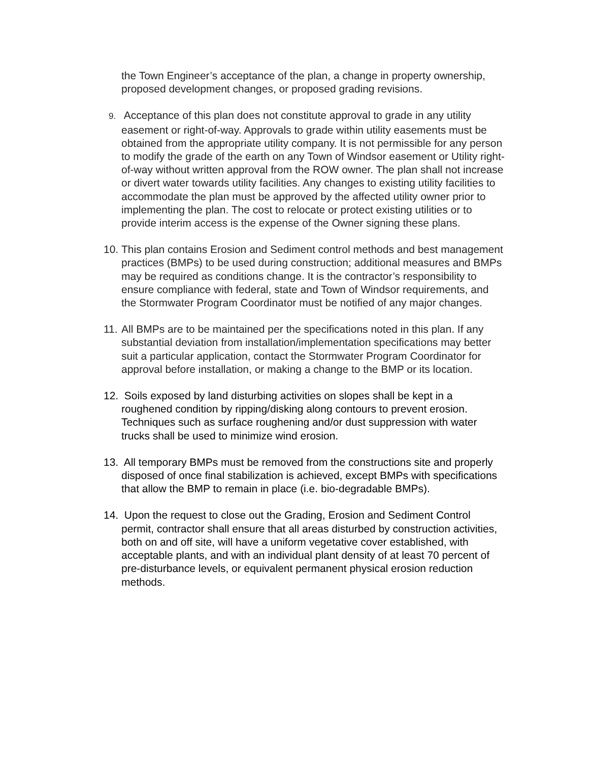the Town Engineer’s acceptance of the plan, a change in property ownership, proposed development changes, or proposed grading revisions.
9. Acceptance of this plan does not constitute approval to grade in any utility easement or right-of-way. Approvals to grade within utility easements must be obtained from the appropriate utility company. It is not permissible for any person to modify the grade of the earth on any Town of Windsor easement or Utility right-of-way without written approval from the ROW owner. The plan shall not increase or divert water towards utility facilities. Any changes to existing utility facilities to accommodate the plan must be approved by the affected utility owner prior to implementing the plan. The cost to relocate or protect existing utilities or to provide interim access is the expense of the Owner signing these plans.
10. This plan contains Erosion and Sediment control methods and best management practices (BMPs) to be used during construction; additional measures and BMPs may be required as conditions change. It is the contractor’s responsibility to ensure compliance with federal, state and Town of Windsor requirements, and the Stormwater Program Coordinator must be notified of any major changes.
11. All BMPs are to be maintained per the specifications noted in this plan. If any substantial deviation from installation/implementation specifications may better suit a particular application, contact the Stormwater Program Coordinator for approval before installation, or making a change to the BMP or its location.
12. Soils exposed by land disturbing activities on slopes shall be kept in a roughened condition by ripping/disking along contours to prevent erosion. Techniques such as surface roughening and/or dust suppression with water trucks shall be used to minimize wind erosion.
13. All temporary BMPs must be removed from the constructions site and properly disposed of once final stabilization is achieved, except BMPs with specifications that allow the BMP to remain in place (i.e. bio-degradable BMPs).
14. Upon the request to close out the Grading, Erosion and Sediment Control permit, contractor shall ensure that all areas disturbed by construction activities, both on and off site, will have a uniform vegetative cover established, with acceptable plants, and with an individual plant density of at least 70 percent of pre-disturbance levels, or equivalent permanent physical erosion reduction methods.